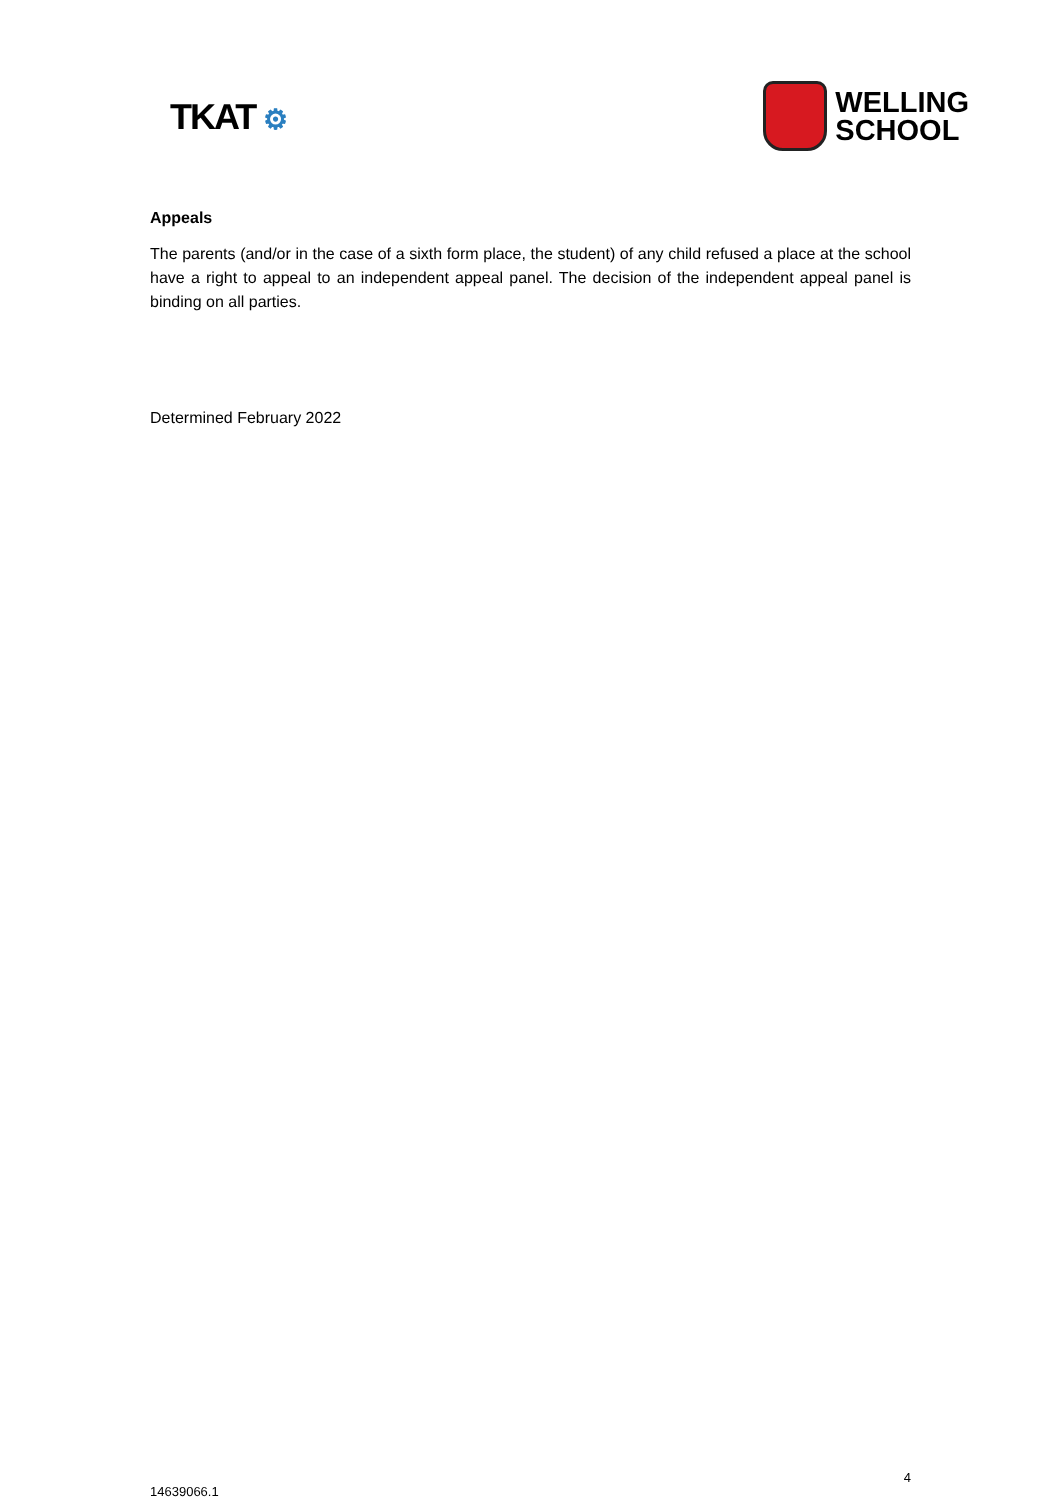TKAT ⚙
WELLING
SCHOOL
Appeals
The parents (and/or in the case of a sixth form place, the student) of any child refused a place at the school have a right to appeal to an independent appeal panel. The decision of the independent appeal panel is binding on all parties.
Determined February 2022
14639066.1 4